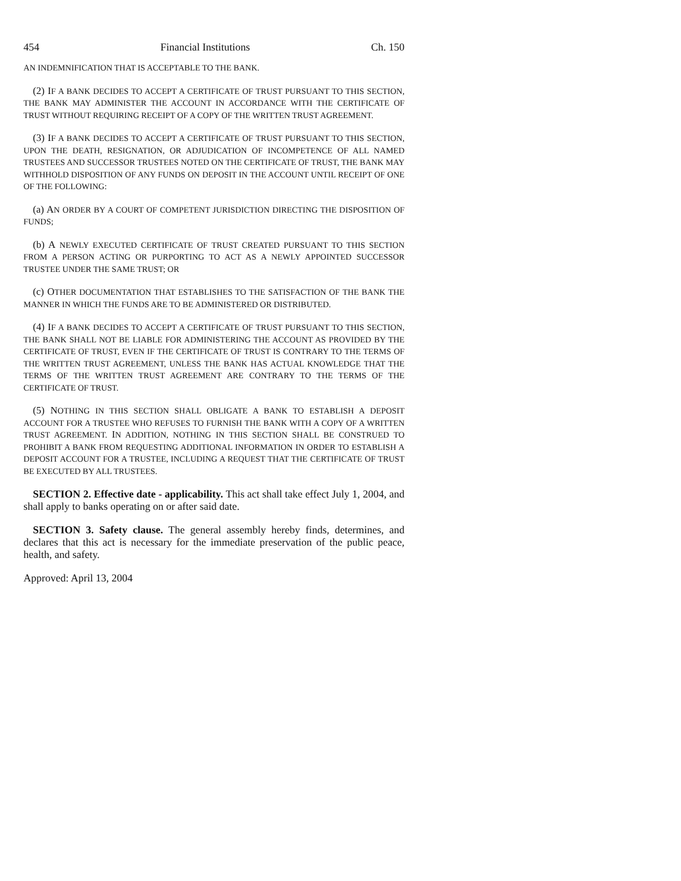454 Financial Institutions Ch. 150
AN INDEMNIFICATION THAT IS ACCEPTABLE TO THE BANK.
(2) IF A BANK DECIDES TO ACCEPT A CERTIFICATE OF TRUST PURSUANT TO THIS SECTION, THE BANK MAY ADMINISTER THE ACCOUNT IN ACCORDANCE WITH THE CERTIFICATE OF TRUST WITHOUT REQUIRING RECEIPT OF A COPY OF THE WRITTEN TRUST AGREEMENT.
(3) IF A BANK DECIDES TO ACCEPT A CERTIFICATE OF TRUST PURSUANT TO THIS SECTION, UPON THE DEATH, RESIGNATION, OR ADJUDICATION OF INCOMPETENCE OF ALL NAMED TRUSTEES AND SUCCESSOR TRUSTEES NOTED ON THE CERTIFICATE OF TRUST, THE BANK MAY WITHHOLD DISPOSITION OF ANY FUNDS ON DEPOSIT IN THE ACCOUNT UNTIL RECEIPT OF ONE OF THE FOLLOWING:
(a) AN ORDER BY A COURT OF COMPETENT JURISDICTION DIRECTING THE DISPOSITION OF FUNDS;
(b) A NEWLY EXECUTED CERTIFICATE OF TRUST CREATED PURSUANT TO THIS SECTION FROM A PERSON ACTING OR PURPORTING TO ACT AS A NEWLY APPOINTED SUCCESSOR TRUSTEE UNDER THE SAME TRUST; OR
(c) OTHER DOCUMENTATION THAT ESTABLISHES TO THE SATISFACTION OF THE BANK THE MANNER IN WHICH THE FUNDS ARE TO BE ADMINISTERED OR DISTRIBUTED.
(4) IF A BANK DECIDES TO ACCEPT A CERTIFICATE OF TRUST PURSUANT TO THIS SECTION, THE BANK SHALL NOT BE LIABLE FOR ADMINISTERING THE ACCOUNT AS PROVIDED BY THE CERTIFICATE OF TRUST, EVEN IF THE CERTIFICATE OF TRUST IS CONTRARY TO THE TERMS OF THE WRITTEN TRUST AGREEMENT, UNLESS THE BANK HAS ACTUAL KNOWLEDGE THAT THE TERMS OF THE WRITTEN TRUST AGREEMENT ARE CONTRARY TO THE TERMS OF THE CERTIFICATE OF TRUST.
(5) NOTHING IN THIS SECTION SHALL OBLIGATE A BANK TO ESTABLISH A DEPOSIT ACCOUNT FOR A TRUSTEE WHO REFUSES TO FURNISH THE BANK WITH A COPY OF A WRITTEN TRUST AGREEMENT. IN ADDITION, NOTHING IN THIS SECTION SHALL BE CONSTRUED TO PROHIBIT A BANK FROM REQUESTING ADDITIONAL INFORMATION IN ORDER TO ESTABLISH A DEPOSIT ACCOUNT FOR A TRUSTEE, INCLUDING A REQUEST THAT THE CERTIFICATE OF TRUST BE EXECUTED BY ALL TRUSTEES.
SECTION 2. Effective date - applicability. This act shall take effect July 1, 2004, and shall apply to banks operating on or after said date.
SECTION 3. Safety clause. The general assembly hereby finds, determines, and declares that this act is necessary for the immediate preservation of the public peace, health, and safety.
Approved: April 13, 2004